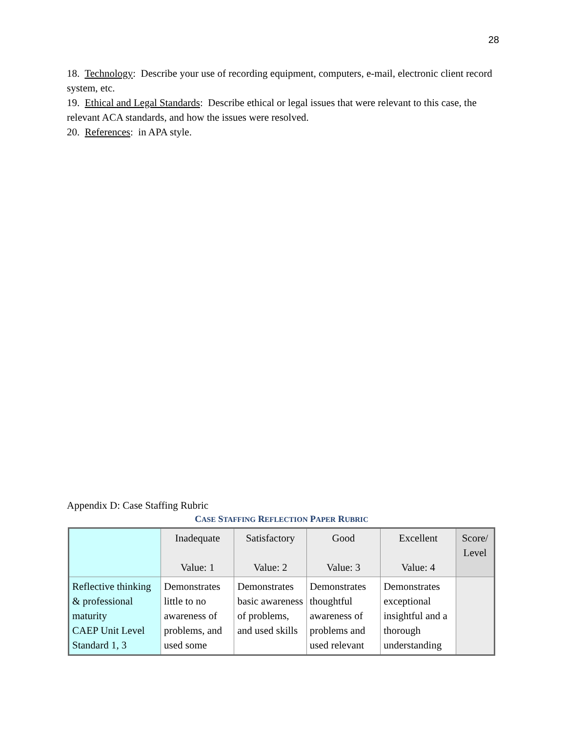28
18. Technology: Describe your use of recording equipment, computers, e-mail, electronic client record system, etc.
19. Ethical and Legal Standards: Describe ethical or legal issues that were relevant to this case, the relevant ACA standards, and how the issues were resolved.
20. References: in APA style.
Appendix D: Case Staffing Rubric
CASE STAFFING REFLECTION PAPER RUBRIC
| | Inadequate Value: 1 | Satisfactory Value: 2 | Good Value: 3 | Excellent Value: 4 | Score/ Level |
| Reflective thinking & professional maturity CAEP Unit Level Standard 1, 3 | Demonstrates little to no awareness of problems, and used some | Demonstrates basic awareness of problems, and used skills | Demonstrates thoughtful awareness of problems and used relevant | Demonstrates exceptional insightful and a thorough understanding | |